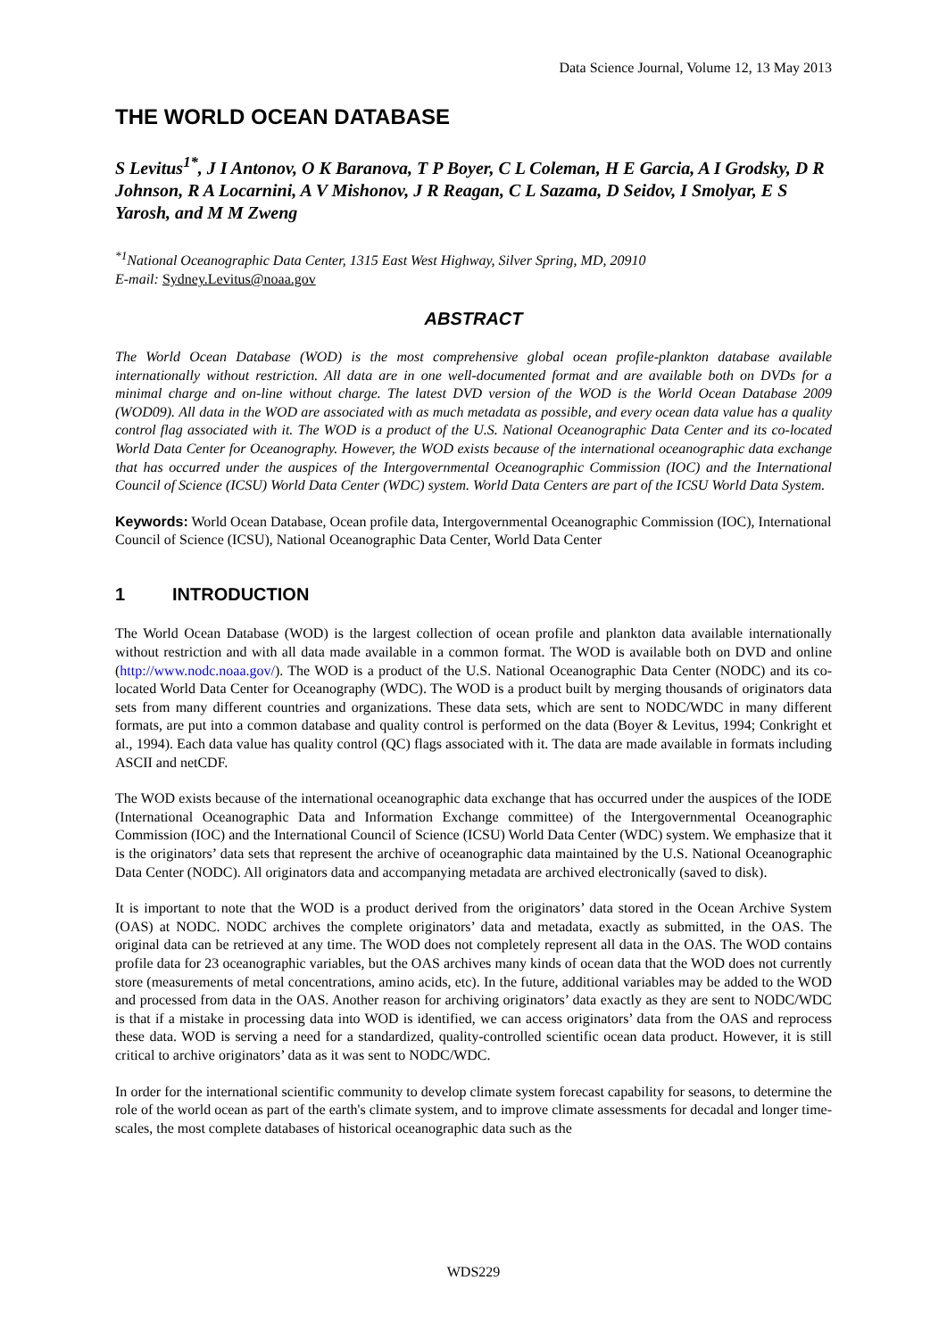Data Science Journal, Volume 12, 13 May 2013
THE WORLD OCEAN DATABASE
S Levitus<sup>1*</sup>, J I Antonov, O K Baranova, T P Boyer, C L Coleman, H E Garcia, A I Grodsky, D R Johnson, R A Locarnini, A V Mishonov, J R Reagan, C L Sazama, D Seidov, I Smolyar, E S Yarosh, and M M Zweng
<sup>*1</sup>National Oceanographic Data Center, 1315 East West Highway, Silver Spring, MD, 20910
E-mail: Sydney.Levitus@noaa.gov
ABSTRACT
The World Ocean Database (WOD) is the most comprehensive global ocean profile-plankton database available internationally without restriction. All data are in one well-documented format and are available both on DVDs for a minimal charge and on-line without charge. The latest DVD version of the WOD is the World Ocean Database 2009 (WOD09). All data in the WOD are associated with as much metadata as possible, and every ocean data value has a quality control flag associated with it. The WOD is a product of the U.S. National Oceanographic Data Center and its co-located World Data Center for Oceanography. However, the WOD exists because of the international oceanographic data exchange that has occurred under the auspices of the Intergovernmental Oceanographic Commission (IOC) and the International Council of Science (ICSU) World Data Center (WDC) system. World Data Centers are part of the ICSU World Data System.
Keywords: World Ocean Database, Ocean profile data, Intergovernmental Oceanographic Commission (IOC), International Council of Science (ICSU), National Oceanographic Data Center, World Data Center
1 INTRODUCTION
The World Ocean Database (WOD) is the largest collection of ocean profile and plankton data available internationally without restriction and with all data made available in a common format. The WOD is available both on DVD and online (http://www.nodc.noaa.gov/). The WOD is a product of the U.S. National Oceanographic Data Center (NODC) and its co-located World Data Center for Oceanography (WDC). The WOD is a product built by merging thousands of originators data sets from many different countries and organizations. These data sets, which are sent to NODC/WDC in many different formats, are put into a common database and quality control is performed on the data (Boyer & Levitus, 1994; Conkright et al., 1994). Each data value has quality control (QC) flags associated with it. The data are made available in formats including ASCII and netCDF.
The WOD exists because of the international oceanographic data exchange that has occurred under the auspices of the IODE (International Oceanographic Data and Information Exchange committee) of the Intergovernmental Oceanographic Commission (IOC) and the International Council of Science (ICSU) World Data Center (WDC) system. We emphasize that it is the originators’ data sets that represent the archive of oceanographic data maintained by the U.S. National Oceanographic Data Center (NODC). All originators data and accompanying metadata are archived electronically (saved to disk).
It is important to note that the WOD is a product derived from the originators’ data stored in the Ocean Archive System (OAS) at NODC. NODC archives the complete originators’ data and metadata, exactly as submitted, in the OAS. The original data can be retrieved at any time. The WOD does not completely represent all data in the OAS. The WOD contains profile data for 23 oceanographic variables, but the OAS archives many kinds of ocean data that the WOD does not currently store (measurements of metal concentrations, amino acids, etc). In the future, additional variables may be added to the WOD and processed from data in the OAS. Another reason for archiving originators’ data exactly as they are sent to NODC/WDC is that if a mistake in processing data into WOD is identified, we can access originators’ data from the OAS and reprocess these data. WOD is serving a need for a standardized, quality-controlled scientific ocean data product. However, it is still critical to archive originators’ data as it was sent to NODC/WDC.
In order for the international scientific community to develop climate system forecast capability for seasons, to determine the role of the world ocean as part of the earth's climate system, and to improve climate assessments for decadal and longer time-scales, the most complete databases of historical oceanographic data such as the
WDS229